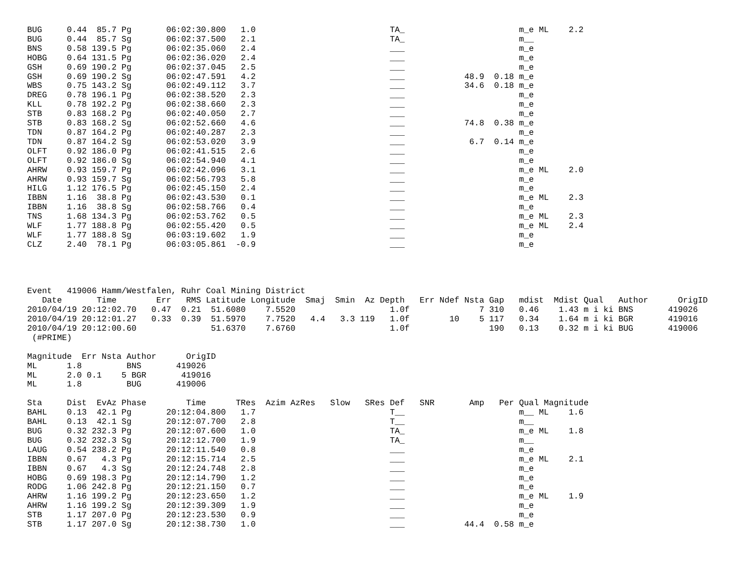BUG     0.44  85.7 Pg       06:02:30.800   1.0                           TA_                       m_e ML    2.2
BUG     0.44  85.7 Sg       06:02:37.500   2.1                           TA_                       m__
BNS     0.58 139.5 Pg       06:02:35.060   2.4                           ___                       m_e
HOBG    0.64 131.5 Pg       06:02:36.020   2.4                           ___                       m_e
GSH     0.69 190.2 Pg       06:02:37.045   2.5                           ___                       m_e
GSH     0.69 190.2 Sg       06:02:47.591   4.2                           ___            48.9  0.18 m_e
WBS     0.75 143.2 Sg       06:02:49.112   3.7                           ___            34.6  0.18 m_e
DREG    0.78 196.1 Pg       06:02:38.520   2.3                           ___                       m_e
KLL     0.78 192.2 Pg       06:02:38.660   2.3                           ___                       m_e
STB     0.83 168.2 Pg       06:02:40.050   2.7                           ___                       m_e
STB     0.83 168.2 Sg       06:02:52.660   4.6                           ___            74.8  0.38 m_e
TDN     0.87 164.2 Pg       06:02:40.287   2.3                           ___                       m_e
TDN     0.87 164.2 Sg       06:02:53.020   3.9                           ___             6.7  0.14 m_e
OLFT    0.92 186.0 Pg       06:02:41.515   2.6                           ___                       m_e
OLFT    0.92 186.0 Sg       06:02:54.940   4.1                           ___                       m_e
AHRW    0.93 159.7 Pg       06:02:42.096   3.1                           ___                       m_e ML    2.0
AHRW    0.93 159.7 Sg       06:02:56.793   5.8                           ___                       m_e
HILG    1.12 176.5 Pg       06:02:45.150   2.4                           ___                       m_e
IBBN    1.16  38.8 Pg       06:02:43.530   0.1                           ___                       m_e ML    2.3
IBBN    1.16  38.8 Sg       06:02:58.766   0.4                           ___                       m_e
TNS     1.68 134.3 Pg       06:02:53.762   0.5                           ___                       m_e ML    2.3
WLF     1.77 188.8 Pg       06:02:55.420   0.5                           ___                       m_e ML    2.4
WLF     1.77 188.8 Sg       06:03:19.602   1.9                           ___                       m_e
CLZ     2.40  78.1 Pg       06:03:05.861  -0.9                           ___                       m_e




Event   419006 Hamm/Westfalen, Ruhr Coal Mining District
   Date       Time        Err   RMS Latitude Longitude  Smaj  Smin  Az Depth   Err Ndef Nsta Gap   mdist  Mdist Qual   Author      OrigID
2010/04/19 20:12:02.70   0.47  0.21  51.6080    7.5520                   1.0f              7 310   0.46    1.43 m i ki BNS       419026
2010/04/19 20:12:01.27   0.33  0.39  51.5970    7.7520   4.4   3.3 119   1.0f        10    5 117   0.34    1.64 m i ki BGR       419016
2010/04/19 20:12:00.60               51.6370    7.6760                   1.0f                190   0.13    0.32 m i ki BUG       419006
 (#PRIME)

Magnitude  Err Nsta Author      OrigID
ML      1.8         BNS       419026
ML      2.0 0.1    5 BGR       419016
ML      1.8         BUG       419006

Sta     Dist  EvAz Phase        Time      TRes  Azim AzRes   Slow   SRes Def   SNR       Amp   Per Qual Magnitude
BAHL    0.13  42.1 Pg       20:12:04.800   1.7                           T__                       m__ ML    1.6
BAHL    0.13  42.1 Sg       20:12:07.700   2.8                           T__                       m__
BUG     0.32 232.3 Pg       20:12:07.600   1.0                           TA_                       m_e ML    1.8
BUG     0.32 232.3 Sg       20:12:12.700   1.9                           TA_                       m__
LAUG    0.54 238.2 Pg       20:12:11.540   0.8                           ___                       m_e
IBBN    0.67   4.3 Pg       20:12:15.714   2.5                           ___                       m_e ML    2.1
IBBN    0.67   4.3 Sg       20:12:24.748   2.8                           ___                       m_e
HOBG    0.69 198.3 Pg       20:12:14.790   1.2                           ___                       m_e
RODG    1.06 242.8 Pg       20:12:21.150   0.7                           ___                       m_e
AHRW    1.16 199.2 Pg       20:12:23.650   1.2                           ___                       m_e ML    1.9
AHRW    1.16 199.2 Sg       20:12:39.309   1.9                           ___                       m_e
STB     1.17 207.0 Pg       20:12:23.530   0.9                           ___                       m_e
STB     1.17 207.0 Sg       20:12:38.730   1.0                           ___            44.4  0.58 m_e